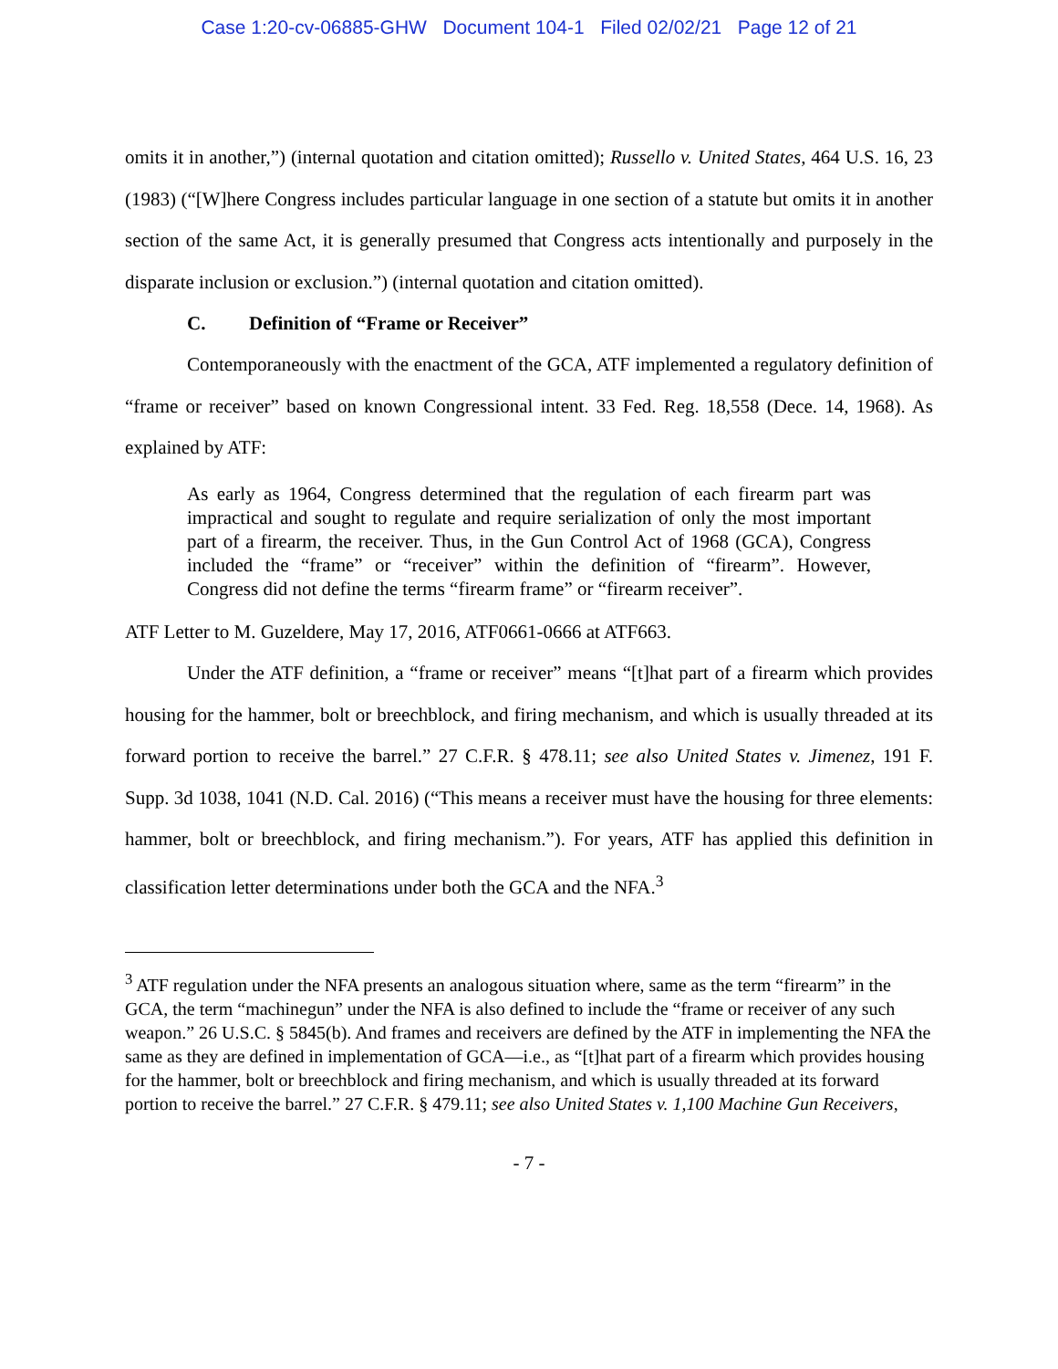Case 1:20-cv-06885-GHW Document 104-1 Filed 02/02/21 Page 12 of 21
omits it in another,”) (internal quotation and citation omitted); Russello v. United States, 464 U.S. 16, 23 (1983) (“[W]here Congress includes particular language in one section of a statute but omits it in another section of the same Act, it is generally presumed that Congress acts intentionally and purposely in the disparate inclusion or exclusion.”) (internal quotation and citation omitted).
C. Definition of “Frame or Receiver”
Contemporaneously with the enactment of the GCA, ATF implemented a regulatory definition of “frame or receiver” based on known Congressional intent. 33 Fed. Reg. 18,558 (Dece. 14, 1968). As explained by ATF:
As early as 1964, Congress determined that the regulation of each firearm part was impractical and sought to regulate and require serialization of only the most important part of a firearm, the receiver. Thus, in the Gun Control Act of 1968 (GCA), Congress included the “frame” or “receiver” within the definition of “firearm”. However, Congress did not define the terms “firearm frame” or “firearm receiver”.
ATF Letter to M. Guzeldere, May 17, 2016, ATF0661-0666 at ATF663.
Under the ATF definition, a “frame or receiver” means “[t]hat part of a firearm which provides housing for the hammer, bolt or breechblock, and firing mechanism, and which is usually threaded at its forward portion to receive the barrel.” 27 C.F.R. § 478.11; see also United States v. Jimenez, 191 F. Supp. 3d 1038, 1041 (N.D. Cal. 2016) (“This means a receiver must have the housing for three elements: hammer, bolt or breechblock, and firing mechanism.”). For years, ATF has applied this definition in classification letter determinations under both the GCA and the NFA.<sup>3</sup>
<sup>3</sup> ATF regulation under the NFA presents an analogous situation where, same as the term “firearm” in the GCA, the term “machinegun” under the NFA is also defined to include the “frame or receiver of any such weapon.” 26 U.S.C. § 5845(b). And frames and receivers are defined by the ATF in implementing the NFA the same as they are defined in implementation of GCA—i.e., as “[t]hat part of a firearm which provides housing for the hammer, bolt or breechblock and firing mechanism, and which is usually threaded at its forward portion to receive the barrel.” 27 C.F.R. § 479.11; see also United States v. 1,100 Machine Gun Receivers,
- 7 -